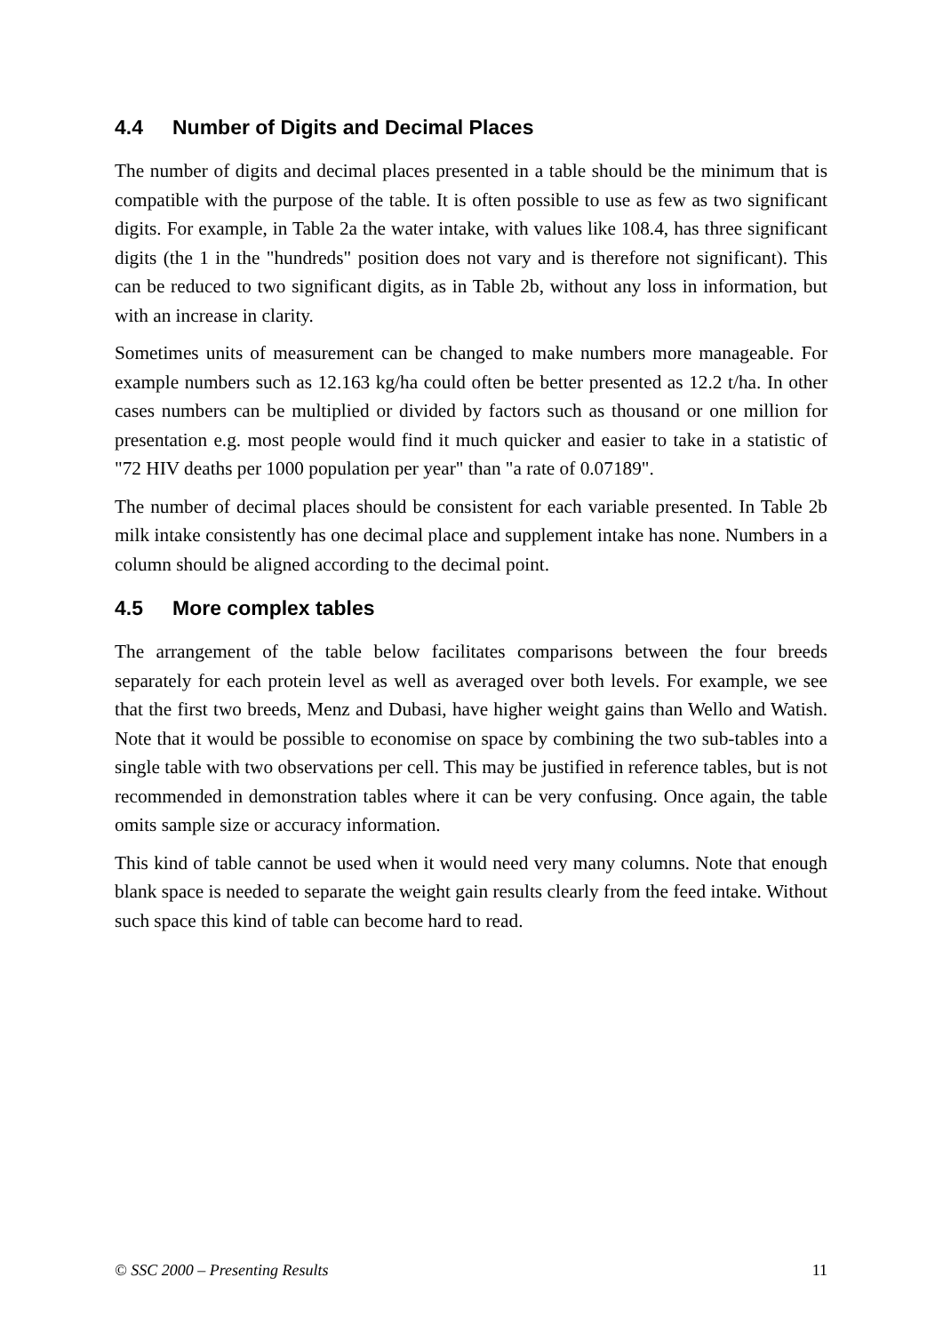4.4 Number of Digits and Decimal Places
The number of digits and decimal places presented in a table should be the minimum that is compatible with the purpose of the table. It is often possible to use as few as two significant digits. For example, in Table 2a the water intake, with values like 108.4, has three significant digits (the 1 in the "hundreds" position does not vary and is therefore not significant). This can be reduced to two significant digits, as in Table 2b, without any loss in information, but with an increase in clarity.
Sometimes units of measurement can be changed to make numbers more manageable. For example numbers such as 12.163 kg/ha could often be better presented as 12.2 t/ha. In other cases numbers can be multiplied or divided by factors such as thousand or one million for presentation e.g. most people would find it much quicker and easier to take in a statistic of "72 HIV deaths per 1000 population per year" than "a rate of 0.07189".
The number of decimal places should be consistent for each variable presented. In Table 2b milk intake consistently has one decimal place and supplement intake has none. Numbers in a column should be aligned according to the decimal point.
4.5 More complex tables
The arrangement of the table below facilitates comparisons between the four breeds separately for each protein level as well as averaged over both levels. For example, we see that the first two breeds, Menz and Dubasi, have higher weight gains than Wello and Watish. Note that it would be possible to economise on space by combining the two sub-tables into a single table with two observations per cell. This may be justified in reference tables, but is not recommended in demonstration tables where it can be very confusing. Once again, the table omits sample size or accuracy information.
This kind of table cannot be used when it would need very many columns. Note that enough blank space is needed to separate the weight gain results clearly from the feed intake. Without such space this kind of table can become hard to read.
© SSC 2000 – Presenting Results 11